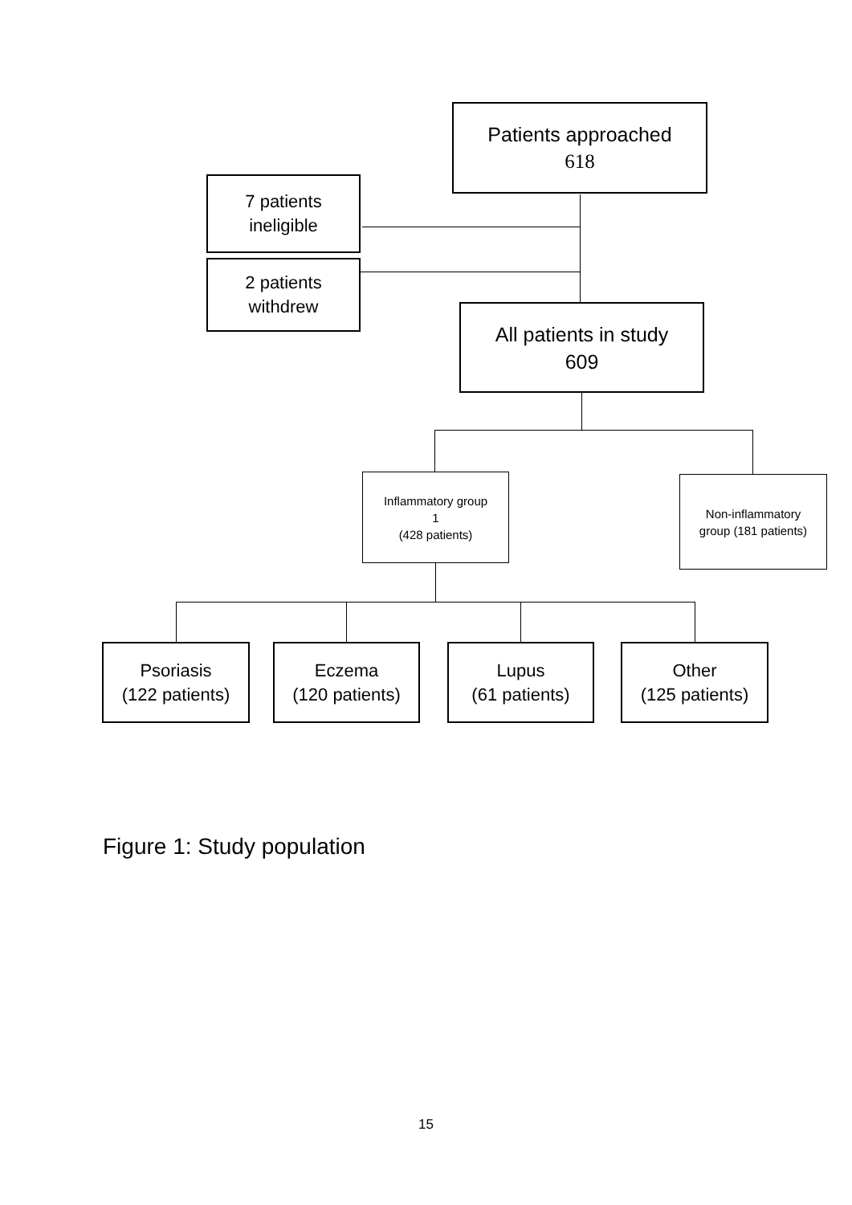Patients approached
618
7 patients
ineligible
2 patients
withdrew
All patients in study
609
Inflammatory group
1
(428 patients)
Non-inflammatory
group (181 patients)
Psoriasis
(122 patients)
Eczema
(120 patients)
Lupus
(61 patients)
Other
(125 patients)
Figure 1: Study population
15